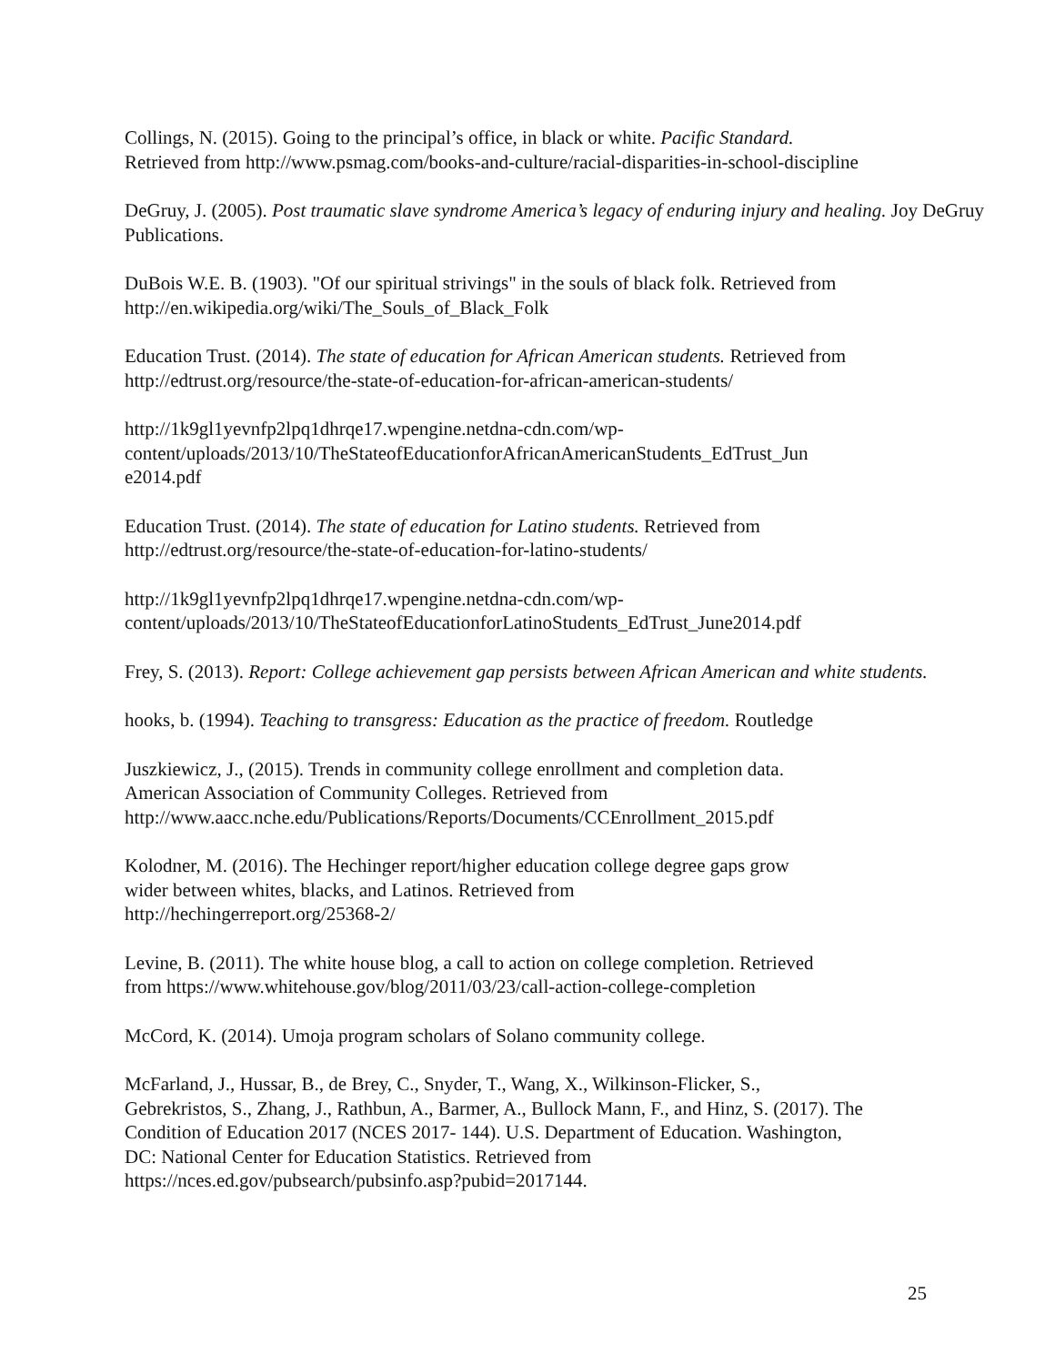Collings, N. (2015). Going to the principal’s office, in black or white. Pacific Standard.
Retrieved from http://www.psmag.com/books-and-culture/racial-disparities-in-school-discipline
DeGruy, J. (2005). Post traumatic slave syndrome America’s legacy of enduring injury and healing. Joy DeGruy Publications.
DuBois W.E. B. (1903). "Of our spiritual strivings" in the souls of black folk. Retrieved from
http://en.wikipedia.org/wiki/The_Souls_of_Black_Folk
Education Trust. (2014). The state of education for African American students. Retrieved from
http://edtrust.org/resource/the-state-of-education-for-african-american-students/
http://1k9gl1yevnfp2lpq1dhrqe17.wpengine.netdna-cdn.com/wp-
content/uploads/2013/10/TheStateofEducationforAfricanAmericanStudents_EdTrust_Jun
e2014.pdf
Education Trust. (2014). The state of education for Latino students. Retrieved from
http://edtrust.org/resource/the-state-of-education-for-latino-students/
http://1k9gl1yevnfp2lpq1dhrqe17.wpengine.netdna-cdn.com/wp-
content/uploads/2013/10/TheStateofEducationforLatinoStudents_EdTrust_June2014.pdf
Frey, S. (2013). Report: College achievement gap persists between African American and white students.
hooks, b. (1994). Teaching to transgress: Education as the practice of freedom. Routledge
Juszkiewicz, J., (2015). Trends in community college enrollment and completion data.
American Association of Community Colleges. Retrieved from
http://www.aacc.nche.edu/Publications/Reports/Documents/CCEnrollment_2015.pdf
Kolodner, M. (2016). The Hechinger report/higher education college degree gaps grow
wider between whites, blacks, and Latinos. Retrieved from
http://hechingerreport.org/25368-2/
Levine, B. (2011). The white house blog, a call to action on college completion. Retrieved
from https://www.whitehouse.gov/blog/2011/03/23/call-action-college-completion
McCord, K. (2014). Umoja program scholars of Solano community college.
McFarland, J., Hussar, B., de Brey, C., Snyder, T., Wang, X., Wilkinson-Flicker, S.,
Gebrekristos, S., Zhang, J., Rathbun, A., Barmer, A., Bullock Mann, F., and Hinz, S. (2017). The
Condition of Education 2017 (NCES 2017- 144). U.S. Department of Education. Washington,
DC: National Center for Education Statistics. Retrieved from
https://nces.ed.gov/pubsearch/pubsinfo.asp?pubid=2017144.
25